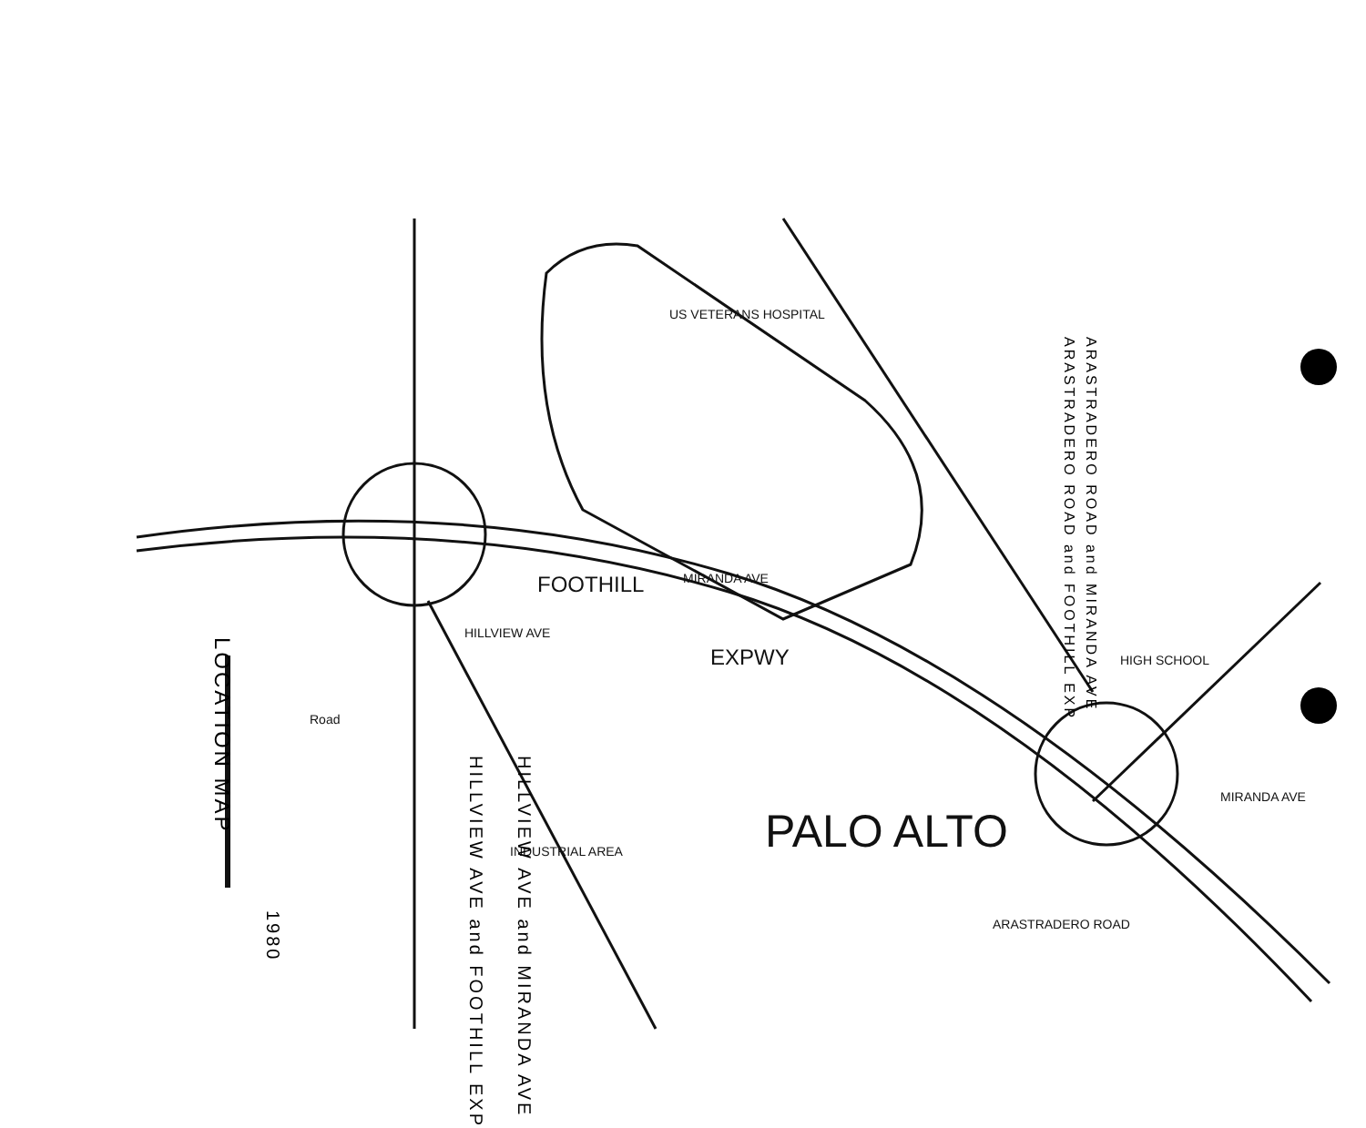US VETERANS HOSPITAL
FOOTHILL
EXPWY
MIRANDA AVE
PALO ALTO
HIGH SCHOOL
INDUSTRIAL AREA
MIRANDA AVE
ARASTRADERO ROAD
Road
HILLVIEW AVE
LOCATION MAP
1980
HILLVIEW AVE and FOOTHILL EXP
HILLVIEW AVE and MIRANDA AVE
ARASTRADERO ROAD and FOOTHILL EXP
ARASTRADERO ROAD and MIRANDA AVE